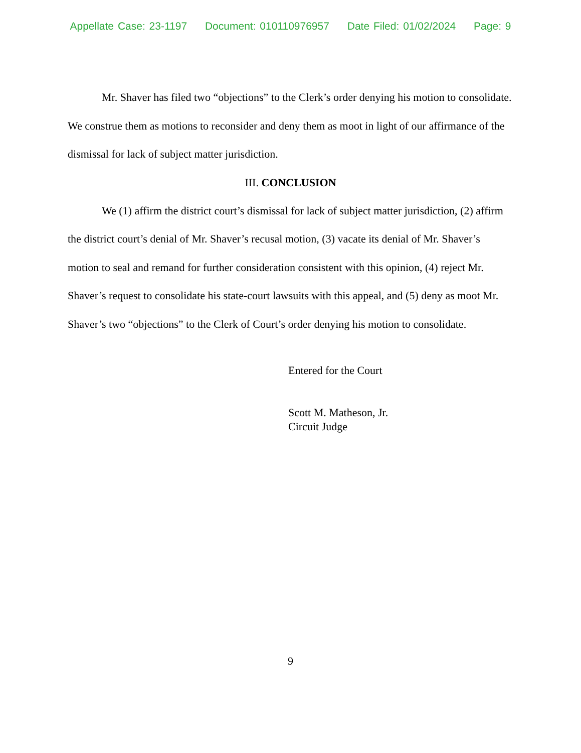Appellate Case: 23-1197 Document: 010110976957 Date Filed: 01/02/2024 Page: 9
Mr. Shaver has filed two “objections” to the Clerk’s order denying his motion to consolidate. We construe them as motions to reconsider and deny them as moot in light of our affirmance of the dismissal for lack of subject matter jurisdiction.
III. CONCLUSION
We (1) affirm the district court’s dismissal for lack of subject matter jurisdiction, (2) affirm the district court’s denial of Mr. Shaver’s recusal motion, (3) vacate its denial of Mr. Shaver’s motion to seal and remand for further consideration consistent with this opinion, (4) reject Mr. Shaver’s request to consolidate his state-court lawsuits with this appeal, and (5) deny as moot Mr. Shaver’s two “objections” to the Clerk of Court’s order denying his motion to consolidate.
Entered for the Court
Scott M. Matheson, Jr.
Circuit Judge
9